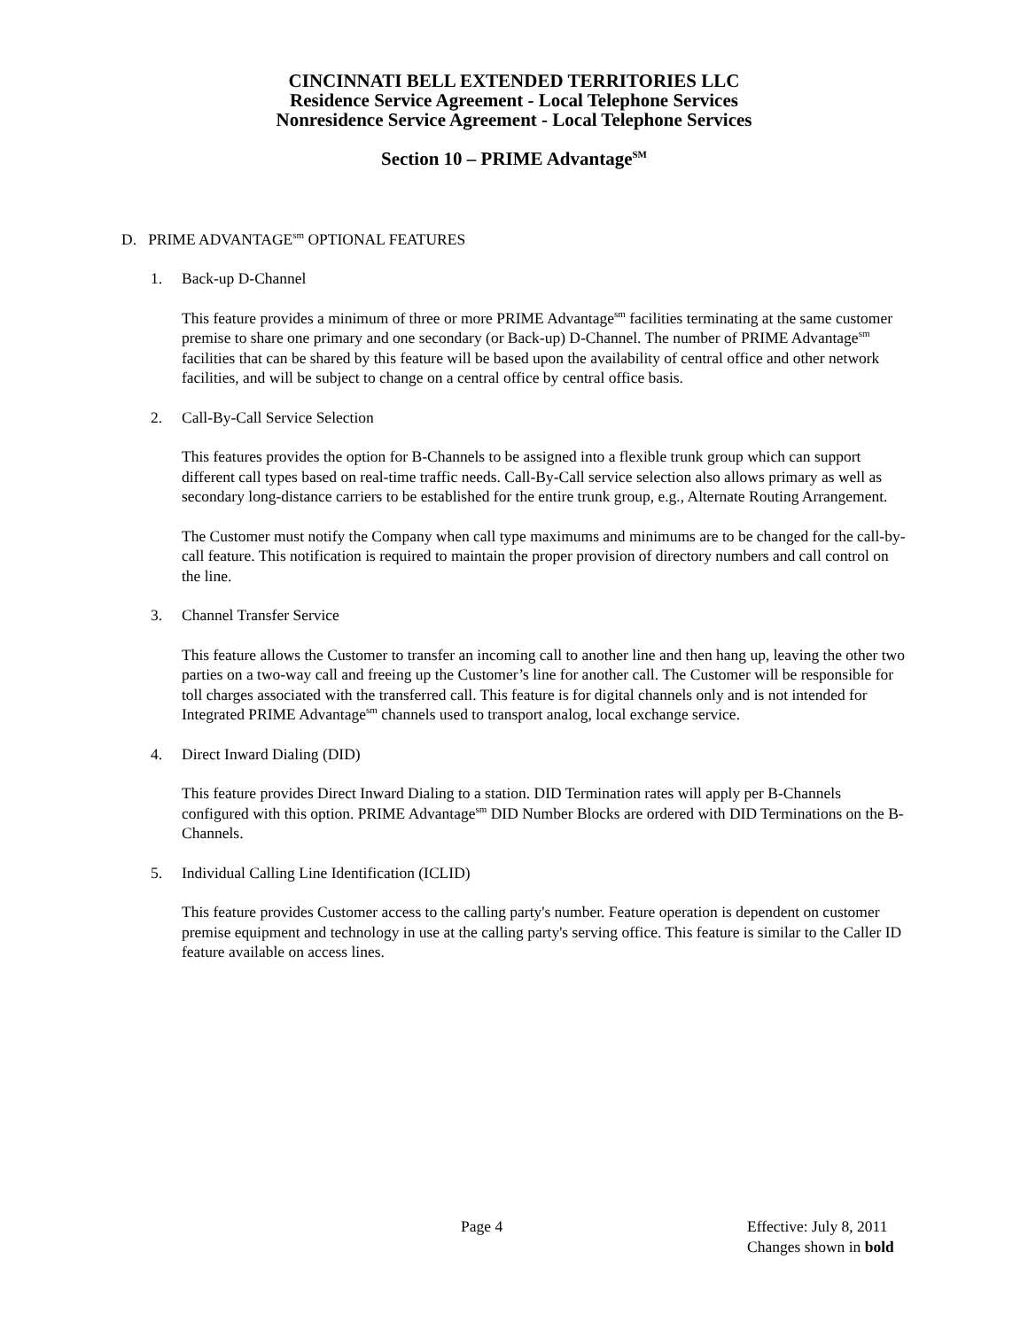CINCINNATI BELL EXTENDED TERRITORIES LLC
Residence Service Agreement - Local Telephone Services
Nonresidence Service Agreement - Local Telephone Services
Section 10 – PRIME Advantage<sup>SM</sup>
D. PRIME ADVANTAGE<sup>sm</sup> OPTIONAL FEATURES
1. Back-up D-Channel
This feature provides a minimum of three or more PRIME Advantage<sup>sm</sup> facilities terminating at the same customer premise to share one primary and one secondary (or Back-up) D-Channel. The number of PRIME Advantage<sup>sm</sup> facilities that can be shared by this feature will be based upon the availability of central office and other network facilities, and will be subject to change on a central office by central office basis.
2. Call-By-Call Service Selection
This features provides the option for B-Channels to be assigned into a flexible trunk group which can support different call types based on real-time traffic needs. Call-By-Call service selection also allows primary as well as secondary long-distance carriers to be established for the entire trunk group, e.g., Alternate Routing Arrangement.
The Customer must notify the Company when call type maximums and minimums are to be changed for the call-by-call feature. This notification is required to maintain the proper provision of directory numbers and call control on the line.
3. Channel Transfer Service
This feature allows the Customer to transfer an incoming call to another line and then hang up, leaving the other two parties on a two-way call and freeing up the Customer’s line for another call. The Customer will be responsible for toll charges associated with the transferred call. This feature is for digital channels only and is not intended for Integrated PRIME Advantage<sup>sm</sup> channels used to transport analog, local exchange service.
4. Direct Inward Dialing (DID)
This feature provides Direct Inward Dialing to a station. DID Termination rates will apply per B-Channels configured with this option. PRIME Advantage<sup>sm</sup> DID Number Blocks are ordered with DID Terminations on the B-Channels.
5. Individual Calling Line Identification (ICLID)
This feature provides Customer access to the calling party's number. Feature operation is dependent on customer premise equipment and technology in use at the calling party's serving office. This feature is similar to the Caller ID feature available on access lines.
Page 4
Effective: July 8, 2011
Changes shown in bold